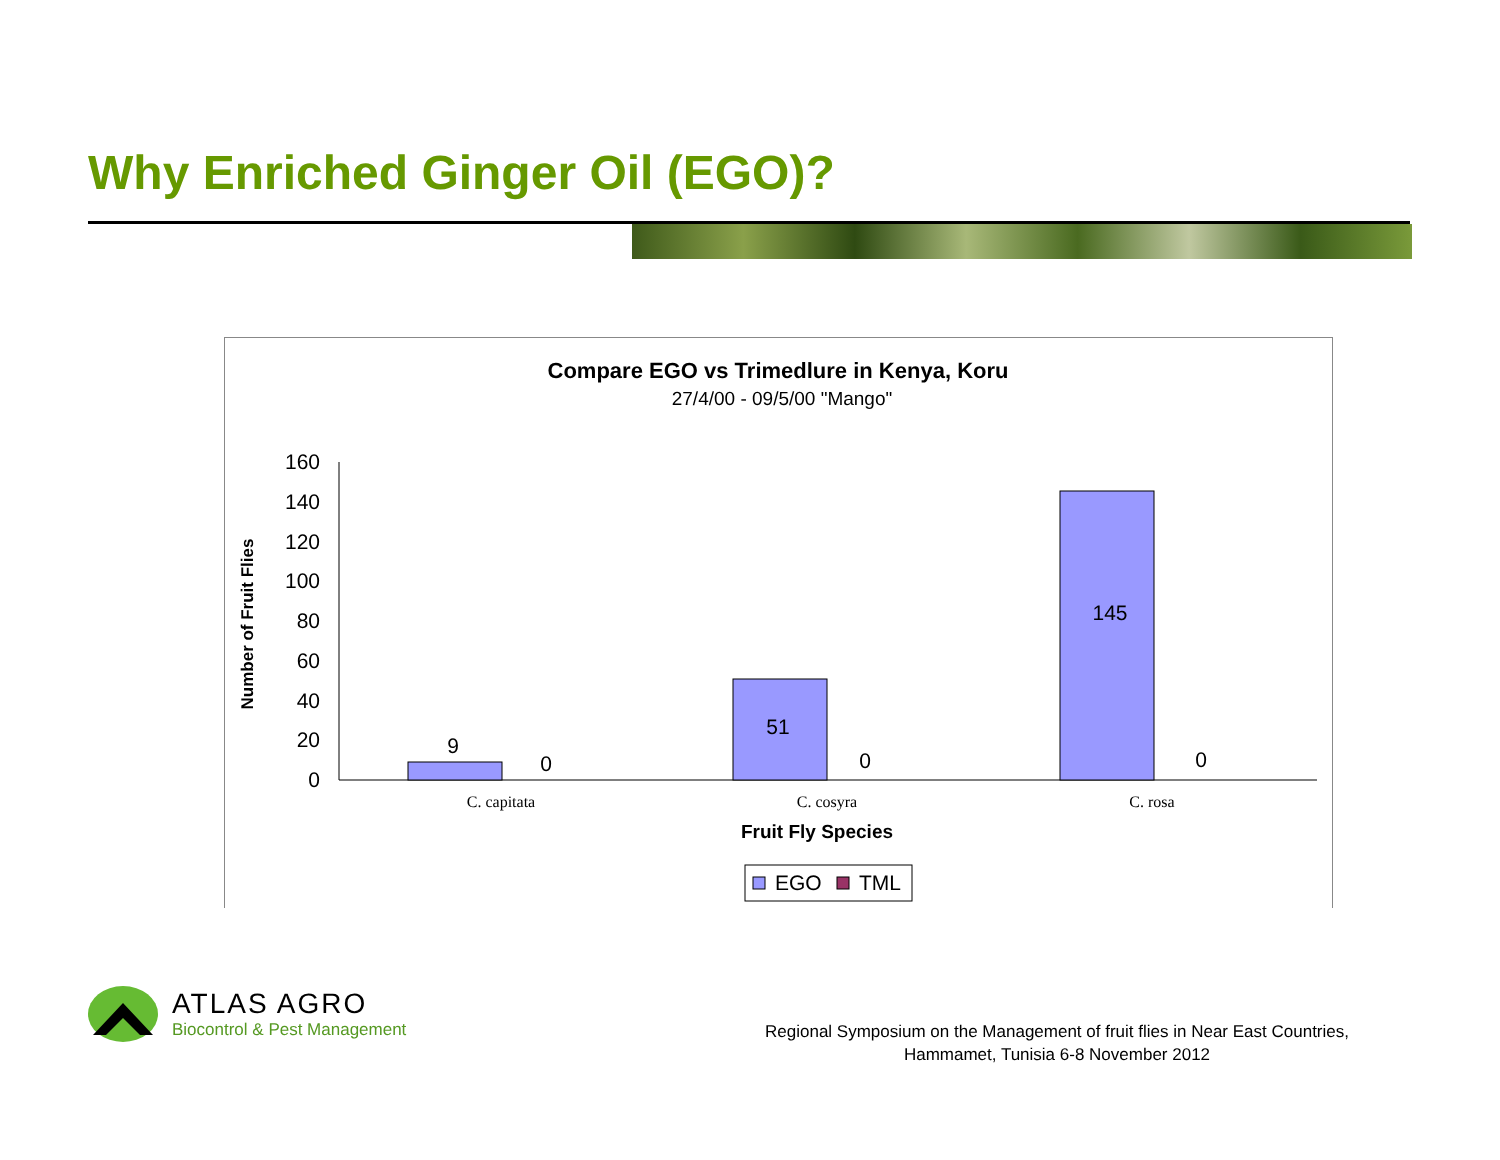Why Enriched Ginger Oil (EGO)?
Compare EGO vs Trimedlure in Kenya, Koru
27/4/00 - 09/5/00 "Mango"
Number of Fruit Flies
0
20
40
60
80
100
120
140
160
9
0
51
0
145
0
C. capitata
C. cosyra
C. rosa
Fruit Fly Species
EGO
TML
ATLAS AGRO
Biocontrol & Pest Management
Regional Symposium on the Management of fruit flies in Near East Countries,
Hammamet, Tunisia 6-8 November 2012